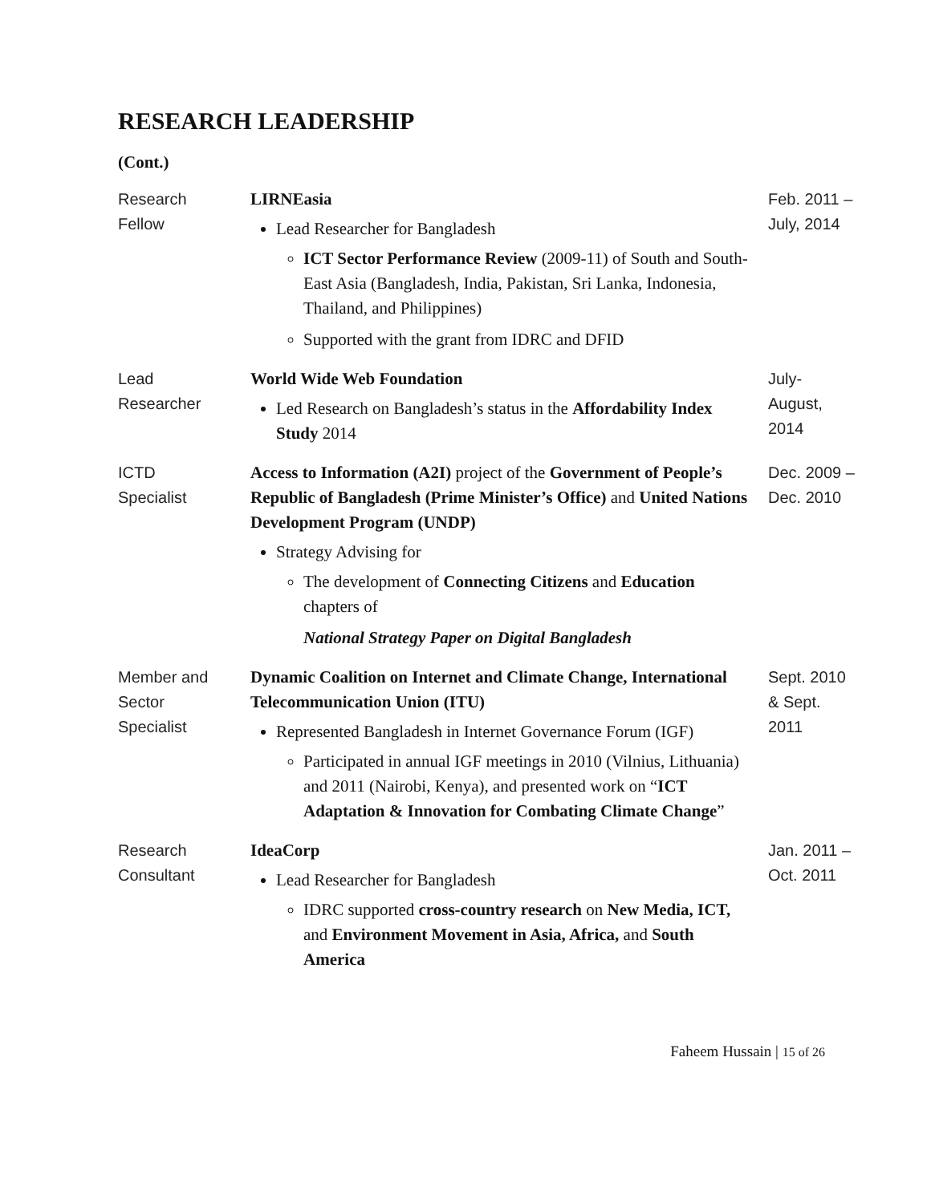RESEARCH LEADERSHIP
(Cont.)
| Research Fellow | LIRNEasia Lead Researcher for Bangladesh ICT Sector Performance Review (2009-11) of South and South-East Asia (Bangladesh, India, Pakistan, Sri Lanka, Indonesia, Thailand, and Philippines) Supported with the grant from IDRC and DFID | Feb. 2011 – July, 2014 |
| Lead Researcher | World Wide Web Foundation Led Research on Bangladesh’s status in the Affordability Index Study 2014 | July- August, 2014 |
| ICTD Specialist | Access to Information (A2I) project of the Government of People’s Republic of Bangladesh (Prime Minister’s Office) and United Nations Development Program (UNDP) Strategy Advising for The development of Connecting Citizens and Education chapters of National Strategy Paper on Digital Bangladesh | Dec. 2009 – Dec. 2010 |
| Member and Sector Specialist | Dynamic Coalition on Internet and Climate Change, International Telecommunication Union (ITU) Represented Bangladesh in Internet Governance Forum (IGF) Participated in annual IGF meetings in 2010 (Vilnius, Lithuania) and 2011 (Nairobi, Kenya), and presented work on “ ICT Adaptation & Innovation for Combating Climate Change ” | Sept. 2010 & Sept. 2011 |
| Research Consultant | IdeaCorp Lead Researcher for Bangladesh IDRC supported cross-country research on New Media, ICT, and Environment Movement in Asia, Africa, and South America | Jan. 2011 – Oct. 2011 |
Faheem Hussain | 15 of 26